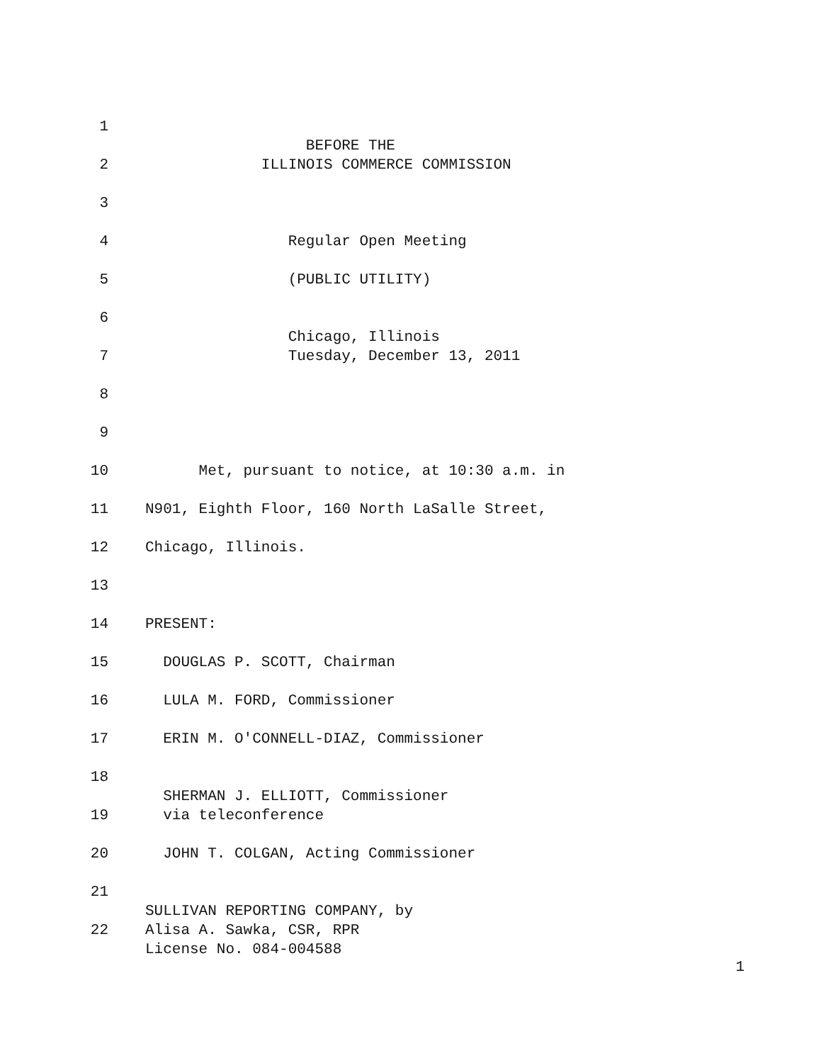1
BEFORE THE
2 ILLINOIS COMMERCE COMMISSION
3
4 Regular Open Meeting
5 (PUBLIC UTILITY)
6
Chicago, Illinois
7 Tuesday, December 13, 2011
8
9
10 Met, pursuant to notice, at 10:30 a.m. in
11 N901, Eighth Floor, 160 North LaSalle Street,
12 Chicago, Illinois.
13
14 PRESENT:
15 DOUGLAS P. SCOTT, Chairman
16 LULA M. FORD, Commissioner
17 ERIN M. O'CONNELL-DIAZ, Commissioner
18
SHERMAN J. ELLIOTT, Commissioner
19 via teleconference
20 JOHN T. COLGAN, Acting Commissioner
21
SULLIVAN REPORTING COMPANY, by
22 Alisa A. Sawka, CSR, RPR
License No. 084-004588
1